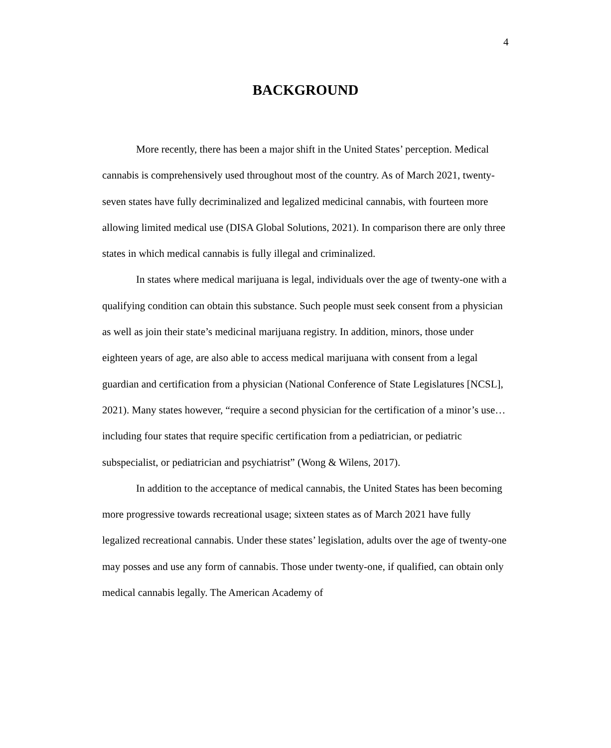4
BACKGROUND
More recently, there has been a major shift in the United States’ perception. Medical cannabis is comprehensively used throughout most of the country. As of March 2021, twenty-seven states have fully decriminalized and legalized medicinal cannabis, with fourteen more allowing limited medical use (DISA Global Solutions, 2021). In comparison there are only three states in which medical cannabis is fully illegal and criminalized.
In states where medical marijuana is legal, individuals over the age of twenty-one with a qualifying condition can obtain this substance. Such people must seek consent from a physician as well as join their state’s medicinal marijuana registry. In addition, minors, those under eighteen years of age, are also able to access medical marijuana with consent from a legal guardian and certification from a physician (National Conference of State Legislatures [NCSL], 2021). Many states however, “require a second physician for the certification of a minor’s use… including four states that require specific certification from a pediatrician, or pediatric subspecialist, or pediatrician and psychiatrist” (Wong & Wilens, 2017).
In addition to the acceptance of medical cannabis, the United States has been becoming more progressive towards recreational usage; sixteen states as of March 2021 have fully legalized recreational cannabis. Under these states’ legislation, adults over the age of twenty-one may posses and use any form of cannabis. Those under twenty-one, if qualified, can obtain only medical cannabis legally. The American Academy of